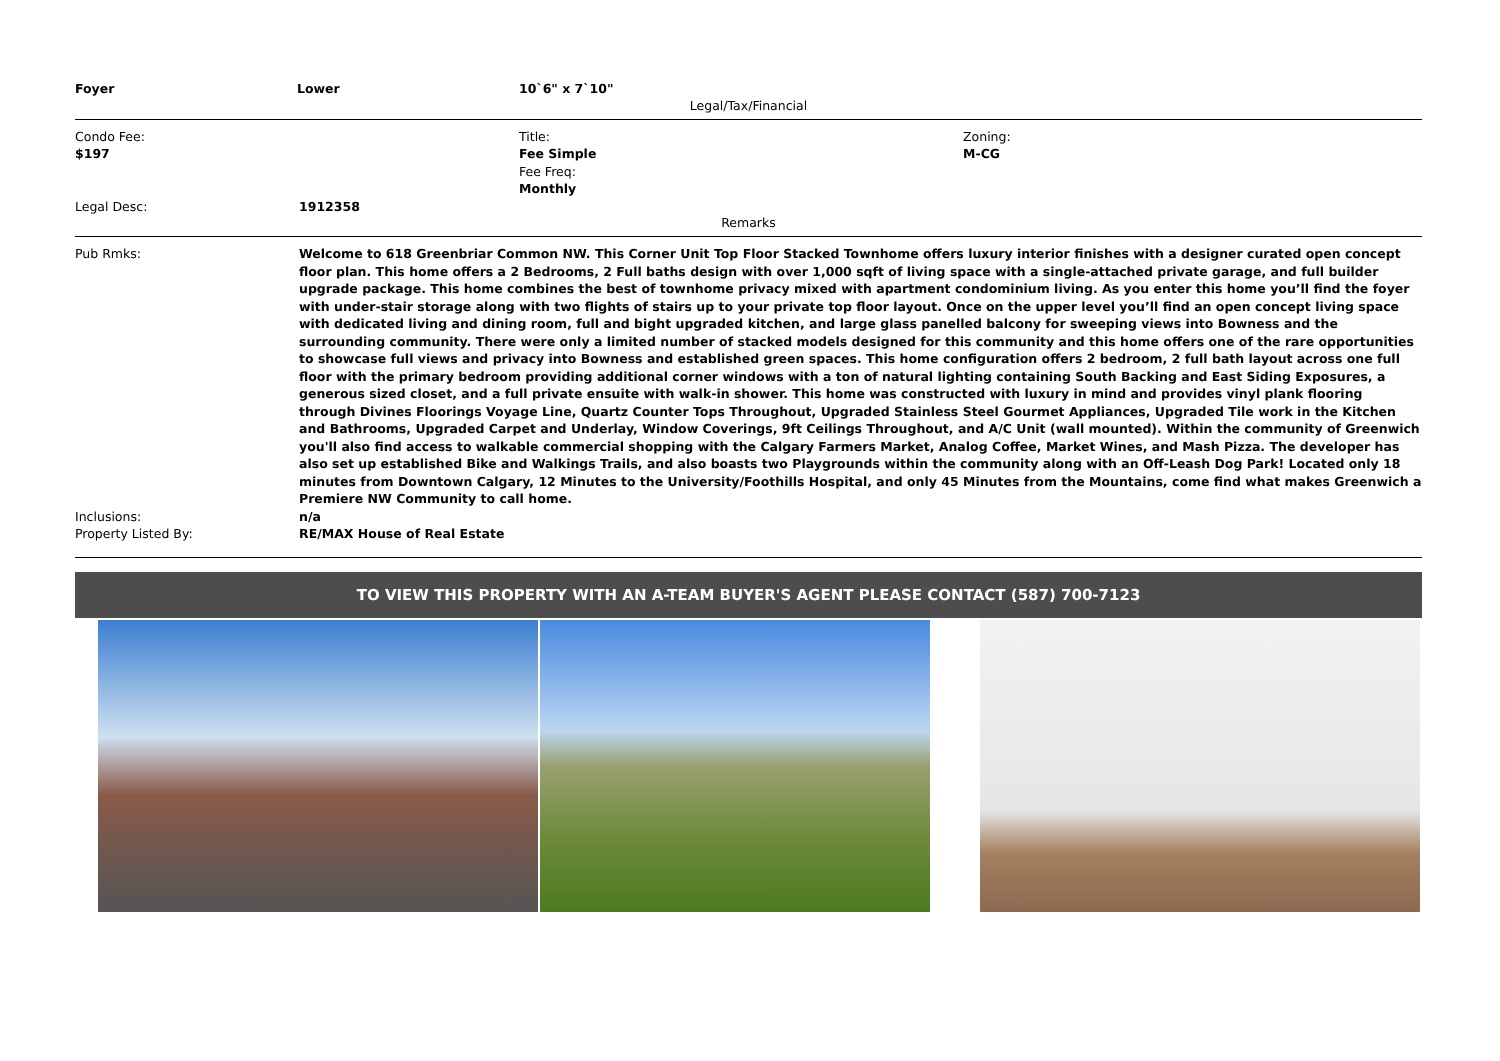| Foyer | Lower | 10`6" x 7`10" |
Legal/Tax/Financial
| Condo Fee: $197 | Title: Fee Simple Fee Freq: Monthly | Zoning: M-CG |
| Legal Desc: | 1912358 |
Remarks
| Pub Rmks: | Welcome to 618 Greenbriar Common NW. This Corner Unit Top Floor Stacked Townhome offers luxury interior finishes with a designer curated open concept floor plan. This home offers a 2 Bedrooms, 2 Full baths design with over 1,000 sqft of living space with a single-attached private garage, and full builder upgrade package. This home combines the best of townhome privacy mixed with apartment condominium living. As you enter this home you’ll find the foyer with under-stair storage along with two flights of stairs up to your private top floor layout. Once on the upper level you’ll find an open concept living space with dedicated living and dining room, full and bight upgraded kitchen, and large glass panelled balcony for sweeping views into Bowness and the surrounding community. There were only a limited number of stacked models designed for this community and this home offers one of the rare opportunities to showcase full views and privacy into Bowness and established green spaces. This home configuration offers 2 bedroom, 2 full bath layout across one full floor with the primary bedroom providing additional corner windows with a ton of natural lighting containing South Backing and East Siding Exposures, a generous sized closet, and a full private ensuite with walk-in shower. This home was constructed with luxury in mind and provides vinyl plank flooring through Divines Floorings Voyage Line, Quartz Counter Tops Throughout, Upgraded Stainless Steel Gourmet Appliances, Upgraded Tile work in the Kitchen and Bathrooms, Upgraded Carpet and Underlay, Window Coverings, 9ft Ceilings Throughout, and A/C Unit (wall mounted). Within the community of Greenwich you'll also find access to walkable commercial shopping with the Calgary Farmers Market, Analog Coffee, Market Wines, and Mash Pizza. The developer has also set up established Bike and Walkings Trails, and also boasts two Playgrounds within the community along with an Off-Leash Dog Park! Located only 18 minutes from Downtown Calgary, 12 Minutes to the University/Foothills Hospital, and only 45 Minutes from the Mountains, come find what makes Greenwich a Premiere NW Community to call home. |
| Inclusions: | n/a |
| Property Listed By: | RE/MAX House of Real Estate |
TO VIEW THIS PROPERTY WITH AN A-TEAM BUYER'S AGENT PLEASE CONTACT (587) 700-7123